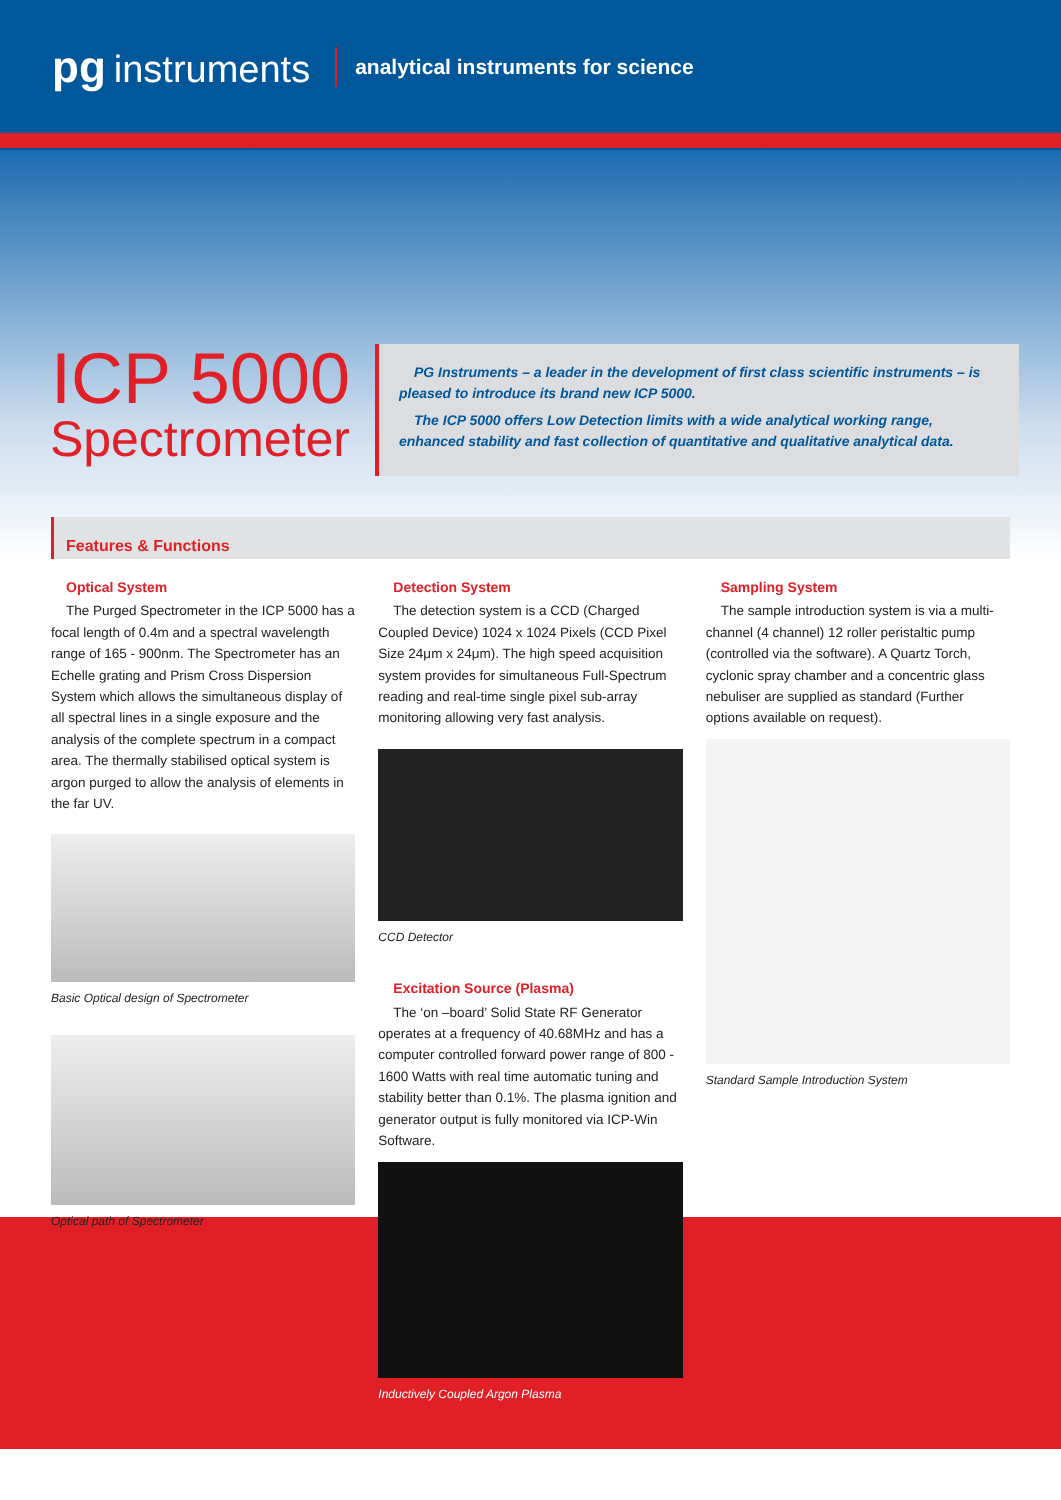pg instruments
analytical instruments for science
ICP 5000
Spectrometer
PG Instruments – a leader in the development of first class scientific instruments – is pleased to introduce its brand new ICP 5000.
The ICP 5000 offers Low Detection limits with a wide analytical working range, enhanced stability and fast collection of quantitative and qualitative analytical data.
Features & Functions
Optical System
The Purged Spectrometer in the ICP 5000 has a focal length of 0.4m and a spectral wavelength range of 165 - 900nm. The Spectrometer has an Echelle grating and Prism Cross Dispersion System which allows the simultaneous display of all spectral lines in a single exposure and the analysis of the complete spectrum in a compact area. The thermally stabilised optical system is argon purged to allow the analysis of elements in the far UV.
Basic Optical design of Spectrometer
Optical path of Spectrometer
Detection System
The detection system is a CCD (Charged Coupled Device) 1024 x 1024 Pixels (CCD Pixel Size 24μm x 24μm). The high speed acquisition system provides for simultaneous Full-Spectrum reading and real-time single pixel sub-array monitoring allowing very fast analysis.
CCD Detector
Excitation Source (Plasma)
The ‘on –board’ Solid State RF Generator operates at a frequency of 40.68MHz and has a computer controlled forward power range of 800 - 1600 Watts with real time automatic tuning and stability better than 0.1%. The plasma ignition and generator output is fully monitored via ICP-Win Software.
Inductively Coupled Argon Plasma
Sampling System
The sample introduction system is via a multi-channel (4 channel) 12 roller peristaltic pump (controlled via the software). A Quartz Torch, cyclonic spray chamber and a concentric glass nebuliser are supplied as standard (Further options available on request).
Standard Sample Introduction System